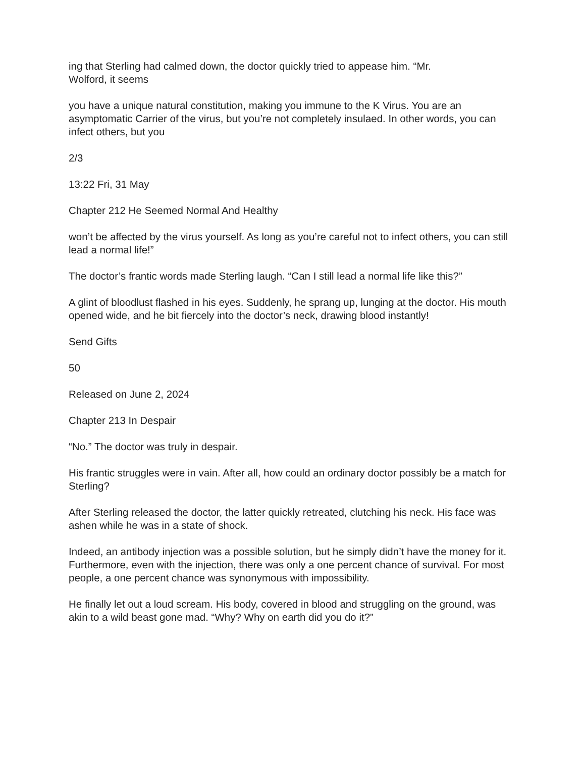ing that Sterling had calmed down, the doctor quickly tried to appease him. “Mr.
Wolford, it seems
you have a unique natural constitution, making you immune to the K Virus. You are an asymptomatic Carrier of the virus, but you’re not completely insulaed. In other words, you can infect others, but you
2/3
13:22 Fri, 31 May
Chapter 212 He Seemed Normal And Healthy
won’t be affected by the virus yourself. As long as you’re careful not to infect others, you can still lead a normal life!”
The doctor’s frantic words made Sterling laugh. “Can I still lead a normal life like this?”
A glint of bloodlust flashed in his eyes. Suddenly, he sprang up, lunging at the doctor. His mouth opened wide, and he bit fiercely into the doctor’s neck, drawing blood instantly!
Send Gifts
50
Released on June 2, 2024
Chapter 213 In Despair
“No.” The doctor was truly in despair.
His frantic struggles were in vain. After all, how could an ordinary doctor possibly be a match for Sterling?
After Sterling released the doctor, the latter quickly retreated, clutching his neck. His face was ashen while he was in a state of shock.
Indeed, an antibody injection was a possible solution, but he simply didn’t have the money for it. Furthermore, even with the injection, there was only a one percent chance of survival. For most people, a one percent chance was synonymous with impossibility.
He finally let out a loud scream. His body, covered in blood and struggling on the ground, was akin to a wild beast gone mad. “Why? Why on earth did you do it?”